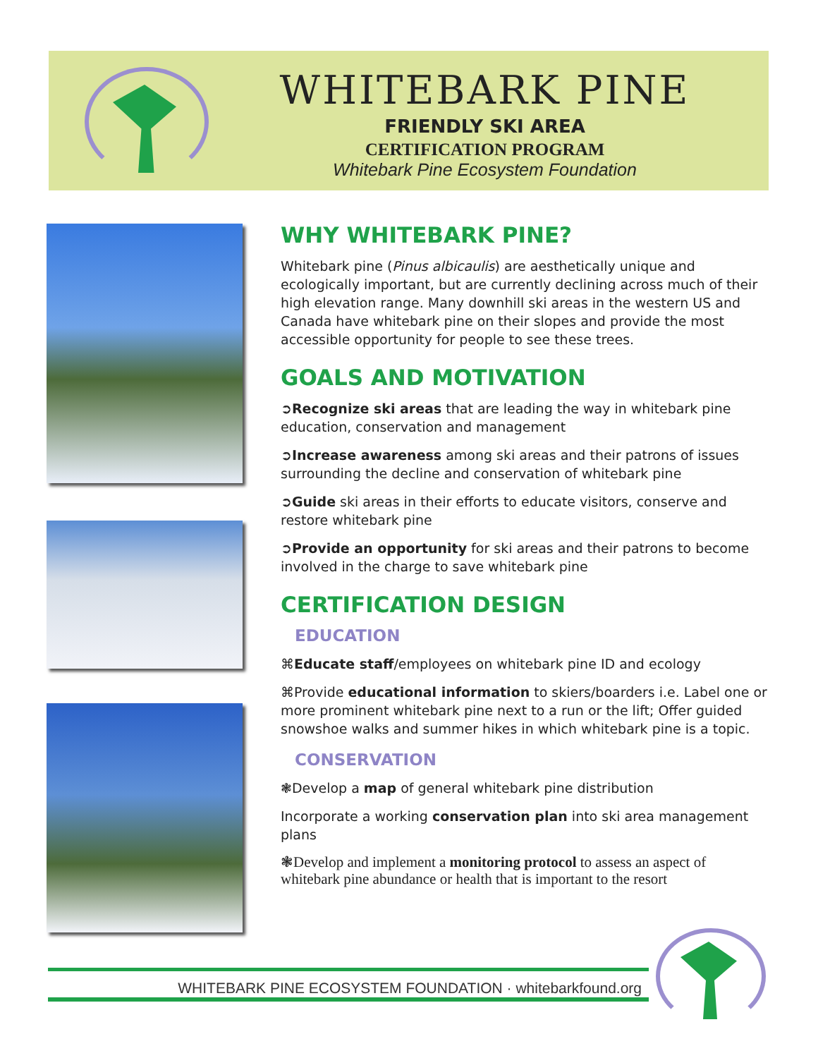WHITEBARK PINE
FRIENDLY SKI AREA
CERTIFICATION PROGRAM
Whitebark Pine Ecosystem Foundation
WHY WHITEBARK PINE?
Whitebark pine (Pinus albicaulis) are aesthetically unique and ecologically important, but are currently declining across much of their high elevation range. Many downhill ski areas in the western US and Canada have whitebark pine on their slopes and provide the most accessible opportunity for people to see these trees.
GOALS AND MOTIVATION
➲Recognize ski areas that are leading the way in whitebark pine education, conservation and management
➲Increase awareness among ski areas and their patrons of issues surrounding the decline and conservation of whitebark pine
➲Guide ski areas in their efforts to educate visitors, conserve and restore whitebark pine
➲Provide an opportunity for ski areas and their patrons to become involved in the charge to save whitebark pine
CERTIFICATION DESIGN
EDUCATION
⌘Educate staff/employees on whitebark pine ID and ecology
⌘Provide educational information to skiers/boarders i.e. Label one or more prominent whitebark pine next to a run or the lift; Offer guided snowshoe walks and summer hikes in which whitebark pine is a topic.
CONSERVATION
❃Develop a map of general whitebark pine distribution
Incorporate a working conservation plan into ski area management plans
❃Develop and implement a monitoring protocol to assess an aspect of whitebark pine abundance or health that is important to the resort
WHITEBARK PINE ECOSYSTEM FOUNDATION · whitebarkfound.org